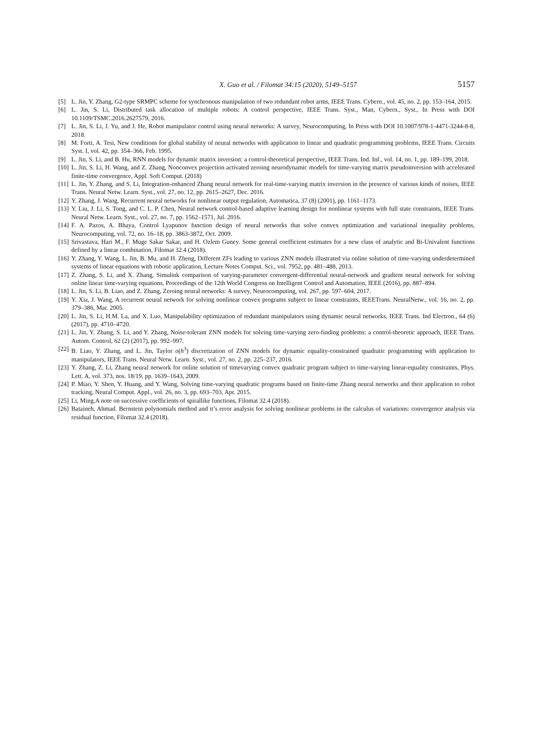X. Guo et al. / Filomat 34:15 (2020), 5149–5157 5157
[5] L. Jin, Y. Zhang, G2-type SRMPC scheme for synchronous manipulation of two redundant robot arms, IEEE Trans. Cybern., vol. 45, no. 2, pp. 153–164, 2015.
[6] L. Jin, S. Li, Distributed task allocation of multiple robots: A control perspective, IEEE Trans. Syst., Man, Cybern., Syst., In Press with DOI 10.1109/TSMC.2016.2627579, 2016.
[7] L. Jin, S. Li, J. Yu, and J. He, Robot manipulator control using neural networks: A survey, Neurocomputing, In Press with DOI 10.1007/978-1-4471-3244-8-8, 2018.
[8] M. Forti, A. Tesi, New conditions for global stability of neural networks with application to linear and quadratic programming problems, IEEE Trans. Circuits Syst. I, vol. 42, pp. 354–366, Feb. 1995.
[9] L. Jin, S. Li, and B. Hu, RNN models for dynamic matrix inversion: a control-theoretical perspective, IEEE Trans. Ind. Inf., vol. 14, no. 1, pp. 189–199, 2018.
[10] L. Jin, S. Li, H. Wang, and Z. Zhang, Nonconvex projection activated zeroing neurodynamic models for time-varying matrix pseudoinversion with accelerated finite-time convergence, Appl. Soft Comput. (2018)
[11] L. Jin, Y. Zhang, and S. Li, Integration-enhanced Zhang neural network for real-time-varying matrix inversion in the presence of various kinds of noises, IEEE Trans. Neural Netw. Learn. Syst., vol. 27, no. 12, pp. 2615–2627, Dec. 2016.
[12] Y. Zhang, J. Wang, Recurrent neural networks for nonlinear output regulation, Automatica, 37 (8) (2001), pp. 1161–1173.
[13] Y. Liu, J. Li, S. Tong, and C. L. P. Chen, Neural network control-based adaptive learning design for nonlinear systems with full state constraints, IEEE Trans. Neural Netw. Learn. Syst., vol. 27, no. 7, pp. 1562–1571, Jul. 2016.
[14] F. A. Pazos, A. Bhaya, Control Lyapunov function design of neural networks that solve convex optimization and variational inequality problems, Neurocomputing, vol. 72, no. 16–18, pp. 3863-3872, Oct. 2009.
[15] Srivastava, Hari M., F. Muge Sakar Sakar, and H. Ozlem Guney. Some general coefficient estimates for a new class of analytic and Bi-Univalent functions defined by a linear combination, Filomat 32.4 (2018).
[16] Y. Zhang, Y. Wang, L. Jin, B. Mu, and H. Zheng, Different ZFs leading to various ZNN models illustrated via online solution of time-varying underdetermined systems of linear equations with robotic application, Lecture Notes Comput. Sci., vol. 7952, pp. 481–488, 2013.
[17] Z. Zhang, S. Li, and X. Zhang, Simulink comparison of varying-parameter convergent-differential neural-network and gradient neural network for solving online linear time-varying equations, Proceedings of the 12th World Congress on Intelligent Control and Automation, IEEE (2016), pp. 887–894.
[18] L. Jin, S. Li, B. Liao, and Z. Zhang, Zeroing neural networks: A survey, Neurocomputing, vol. 267, pp. 597–604, 2017.
[19] Y. Xia, J. Wang, A recurrent neural network for solving nonlinear convex programs subject to linear constraints, IEEETrans. NeuralNetw., vol. 16, no. 2, pp. 379–386, Mar. 2005.
[20] L. Jin, S. Li, H.M. La, and X. Luo, Manipulability optimization of redundant manipulators using dynamic neural networks, IEEE Trans. Ind Electron., 64 (6) (2017), pp. 4710–4720.
[21] L. Jin, Y. Zhang, S. Li, and Y. Zhang, Noise-tolerant ZNN models for solving time-varying zero-finding problems: a control-theoretic approach, IEEE Trans. Autom. Control, 62 (2) (2017), pp. 992–997.
[22] B. Liao, Y. Zhang, and L. Jin, Taylor o(h<sup>3</sup>) discretization of ZNN models for dynamic equality-constrained quadratic programming with application to manipulators, IEEE Trans. Neural Netw. Learn. Syst., vol. 27, no. 2, pp. 225–237, 2016.
[23] Y. Zhang, Z. Li, Zhang neural network for online solution of timevarying convex quadratic program subject to time-varying linear-equality constraints, Phys. Lett. A, vol. 373, nos. 18/19, pp. 1639–1643, 2009.
[24] P. Miao, Y. Shen, Y. Huang, and Y. Wang, Solving time-varying quadratic programs based on finite-time Zhang neural networks and their application to robot tracking, Neural Comput. Appl., vol. 26, no. 3, pp. 693–703, Apr. 2015.
[25] Li, Ming.A note on successive coefficients of spirallike functions, Filomat 32.4 (2018).
[26] Bataineh, Ahmad. Bernstein polynomials method and it’s error analysis for solving nonlinear problems in the calculus of variations: convergence analysis via residual function, Filomat 32.4 (2018).